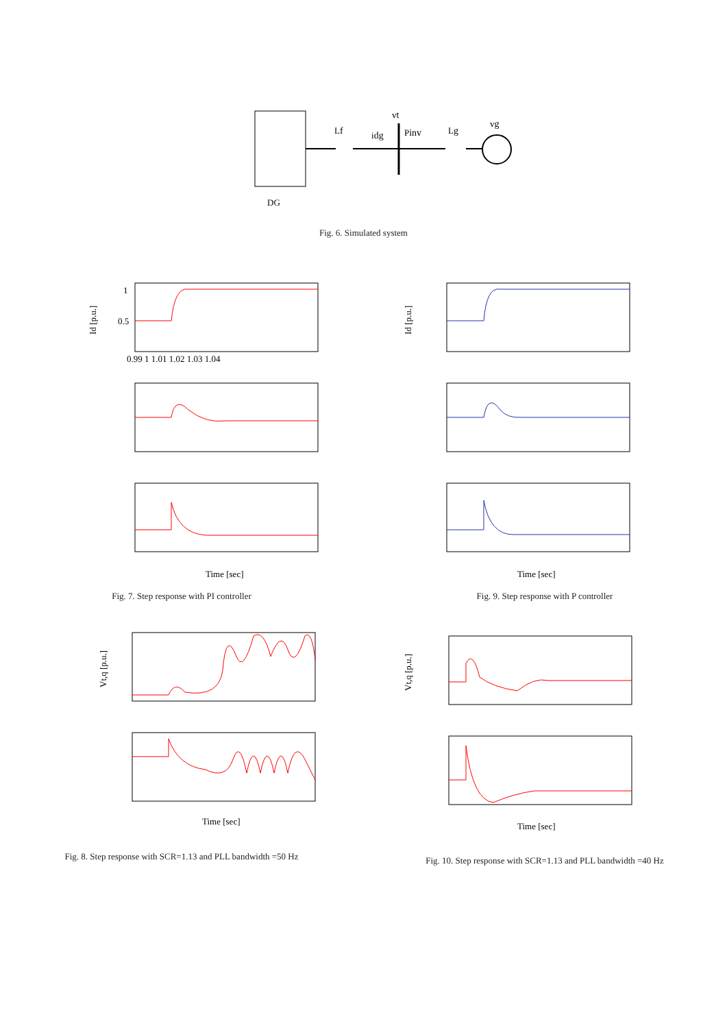vt
Lf
idg
Pinv
Lg
vg
DG
Fig. 6. Simulated system
1
0.5
0.99 1 1.01 1.02 1.03 1.04
Time [sec]
Id [p.u.]
Fig. 7. Step response with PI controller
Time [sec]
Id [p.u.]
Fig. 9. Step response with P controller
Time [sec]
Vt,q [p.u.]
Fig. 8. Step response with SCR=1.13 and PLL bandwidth =50 Hz
Time [sec]
Vt,q [p.u.]
Fig. 10. Step response with SCR=1.13 and PLL bandwidth =40 Hz